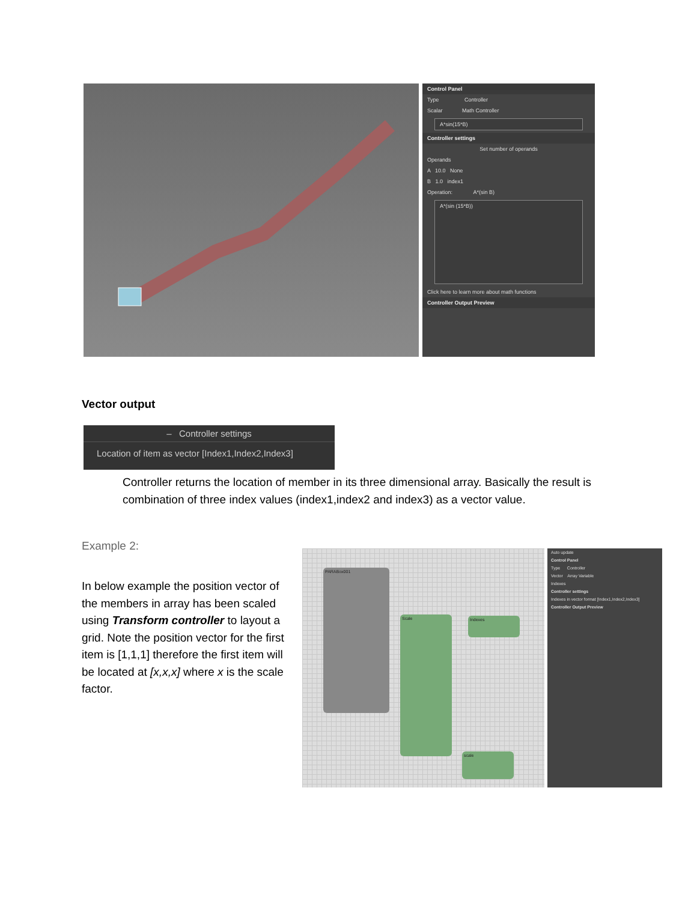Control Panel
Type Controller
Scalar Math Controller
A*sin(15*B)
Controller settings
Set number of operands
Operands
A 10.0 None
B 1.0 index1
Operation: A*(sin B)
A*(sin (15*B))
Click here to learn more about math functions
Controller Output Preview
Vector output
– Controller settings
Location of item as vector [Index1,Index2,Index3]
Controller returns the location of member in its three dimensional array. Basically the result is combination of three index values (index1,index2 and index3) as a vector value.
Example 2:
In below example the position vector of the members in array has been scaled using Transform controller to layout a grid. Note the position vector for the first item is [1,1,1] therefore the first item will be located at [x,x,x] where x is the scale factor.
PARABox001
Scale Indexes
scale
Auto update
Control Panel
Type Controller
Vector Array Variable
Indexes
Controller settings
Indexes in vector format [Index1,Index2,Index3]
Controller Output Preview